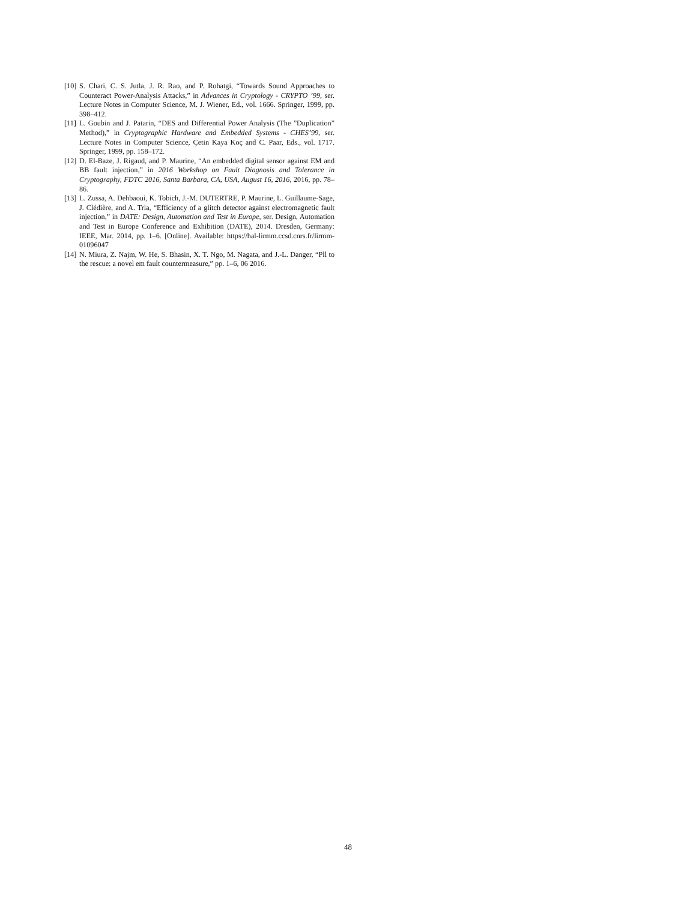[10] S. Chari, C. S. Jutla, J. R. Rao, and P. Rohatgi, “Towards Sound Approaches to Counteract Power-Analysis Attacks,” in Advances in Cryptology - CRYPTO ’99, ser. Lecture Notes in Computer Science, M. J. Wiener, Ed., vol. 1666. Springer, 1999, pp. 398–412.
[11] L. Goubin and J. Patarin, “DES and Differential Power Analysis (The ”Duplication” Method),” in Cryptographic Hardware and Embedded Systems - CHES’99, ser. Lecture Notes in Computer Science, Çetin Kaya Koç and C. Paar, Eds., vol. 1717. Springer, 1999, pp. 158–172.
[12] D. El-Baze, J. Rigaud, and P. Maurine, “An embedded digital sensor against EM and BB fault injection,” in 2016 Workshop on Fault Diagnosis and Tolerance in Cryptography, FDTC 2016, Santa Barbara, CA, USA, August 16, 2016, 2016, pp. 78–86.
[13] L. Zussa, A. Dehbaoui, K. Tobich, J.-M. DUTERTRE, P. Maurine, L. Guillaume-Sage, J. Clédière, and A. Tria, “Efficiency of a glitch detector against electromagnetic fault injection,” in DATE: Design, Automation and Test in Europe, ser. Design, Automation and Test in Europe Conference and Exhibition (DATE), 2014. Dresden, Germany: IEEE, Mar. 2014, pp. 1–6. [Online]. Available: https://hal-lirmm.ccsd.cnrs.fr/lirmm-01096047
[14] N. Miura, Z. Najm, W. He, S. Bhasin, X. T. Ngo, M. Nagata, and J.-L. Danger, “Pll to the rescue: a novel em fault countermeasure,” pp. 1–6, 06 2016.
48